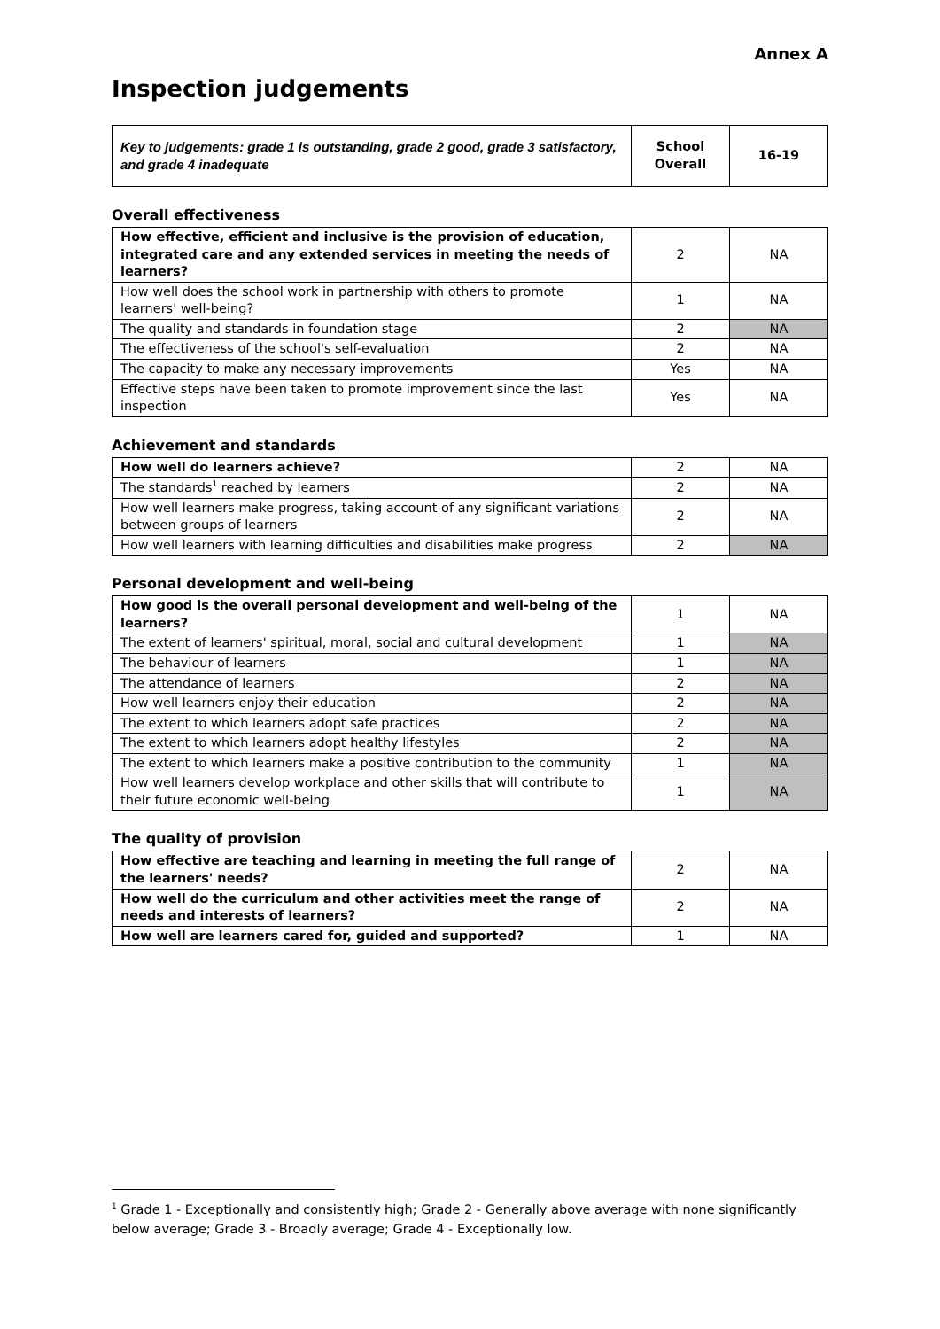Annex A
Inspection judgements
| Key to judgements: grade 1 is outstanding, grade 2 good, grade 3 satisfactory, and grade 4 inadequate | School Overall | 16-19 |
Overall effectiveness
| How effective, efficient and inclusive is the provision of education, integrated care and any extended services in meeting the needs of learners? | 2 | NA |
| How well does the school work in partnership with others to promote learners' well-being? | 1 | NA |
| The quality and standards in foundation stage | 2 | NA |
| The effectiveness of the school's self-evaluation | 2 | NA |
| The capacity to make any necessary improvements | Yes | NA |
| Effective steps have been taken to promote improvement since the last inspection | Yes | NA |
Achievement and standards
| How well do learners achieve? | 2 | NA |
| The standards<sup>1</sup> reached by learners | 2 | NA |
| How well learners make progress, taking account of any significant variations between groups of learners | 2 | NA |
| How well learners with learning difficulties and disabilities make progress | 2 | NA |
Personal development and well-being
| How good is the overall personal development and well-being of the learners? | 1 | NA |
| The extent of learners' spiritual, moral, social and cultural development | 1 | NA |
| The behaviour of learners | 1 | NA |
| The attendance of learners | 2 | NA |
| How well learners enjoy their education | 2 | NA |
| The extent to which learners adopt safe practices | 2 | NA |
| The extent to which learners adopt healthy lifestyles | 2 | NA |
| The extent to which learners make a positive contribution to the community | 1 | NA |
| How well learners develop workplace and other skills that will contribute to their future economic well-being | 1 | NA |
The quality of provision
| How effective are teaching and learning in meeting the full range of the learners' needs? | 2 | NA |
| How well do the curriculum and other activities meet the range of needs and interests of learners? | 2 | NA |
| How well are learners cared for, guided and supported? | 1 | NA |
<sup>1</sup> Grade 1 - Exceptionally and consistently high; Grade 2 - Generally above average with none significantly below average; Grade 3 - Broadly average; Grade 4 - Exceptionally low.